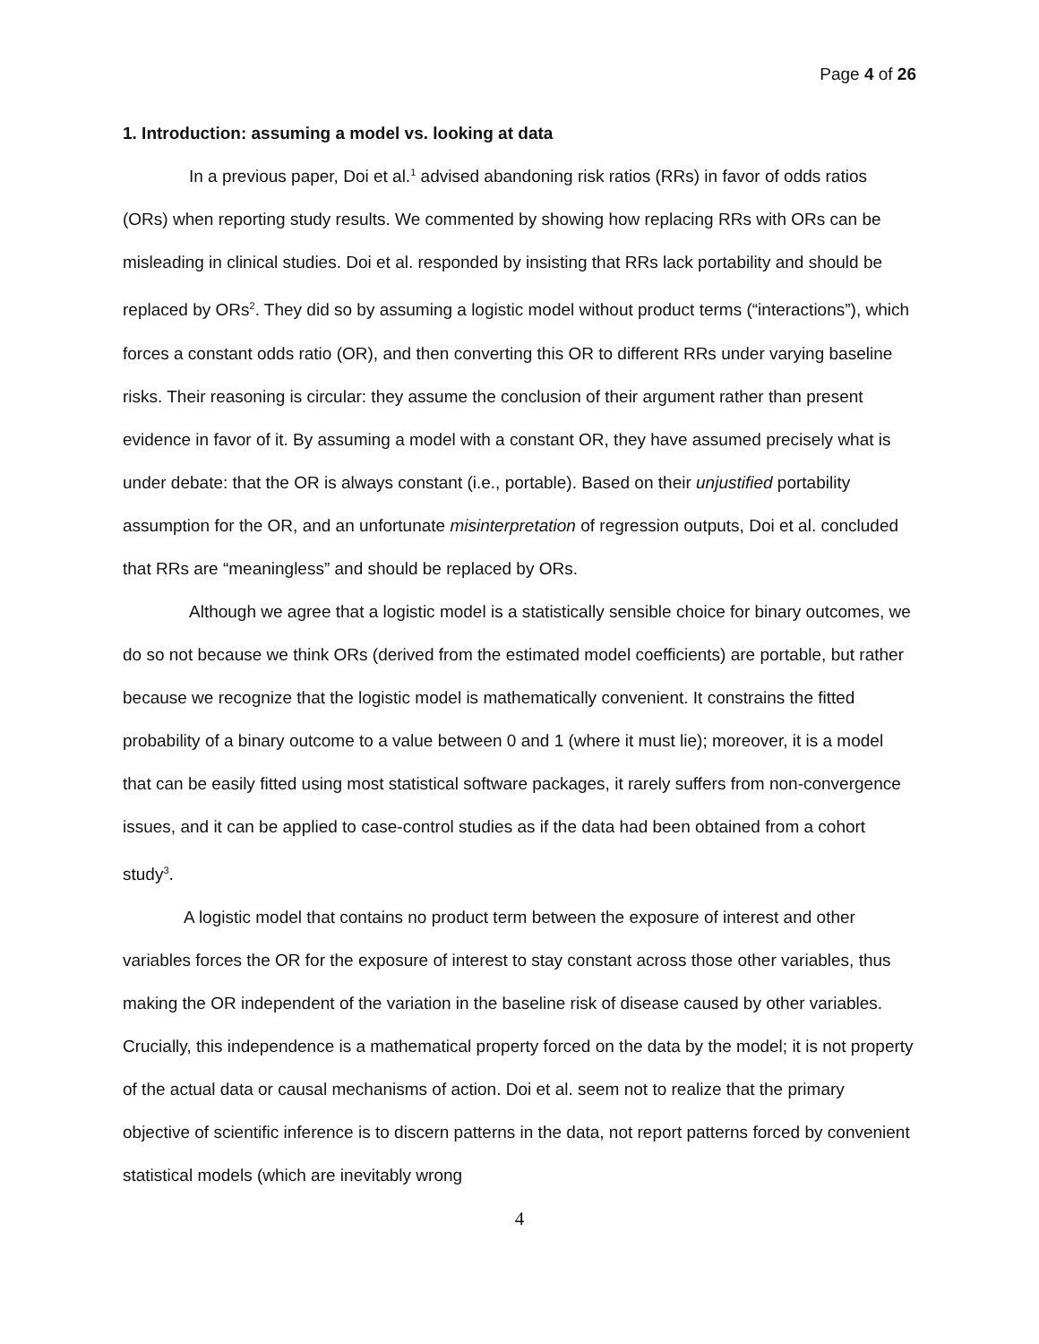Page 4 of 26
1. Introduction: assuming a model vs. looking at data
In a previous paper, Doi et al.<sup>1</sup> advised abandoning risk ratios (RRs) in favor of odds ratios (ORs) when reporting study results. We commented by showing how replacing RRs with ORs can be misleading in clinical studies. Doi et al. responded by insisting that RRs lack portability and should be replaced by ORs<sup>2</sup>. They did so by assuming a logistic model without product terms (“interactions”), which forces a constant odds ratio (OR), and then converting this OR to different RRs under varying baseline risks. Their reasoning is circular: they assume the conclusion of their argument rather than present evidence in favor of it. By assuming a model with a constant OR, they have assumed precisely what is under debate: that the OR is always constant (i.e., portable). Based on their unjustified portability assumption for the OR, and an unfortunate misinterpretation of regression outputs, Doi et al. concluded that RRs are “meaningless” and should be replaced by ORs.
Although we agree that a logistic model is a statistically sensible choice for binary outcomes, we do so not because we think ORs (derived from the estimated model coefficients) are portable, but rather because we recognize that the logistic model is mathematically convenient. It constrains the fitted probability of a binary outcome to a value between 0 and 1 (where it must lie); moreover, it is a model that can be easily fitted using most statistical software packages, it rarely suffers from non-convergence issues, and it can be applied to case-control studies as if the data had been obtained from a cohort study<sup>3</sup>.
A logistic model that contains no product term between the exposure of interest and other variables forces the OR for the exposure of interest to stay constant across those other variables, thus making the OR independent of the variation in the baseline risk of disease caused by other variables. Crucially, this independence is a mathematical property forced on the data by the model; it is not property of the actual data or causal mechanisms of action. Doi et al. seem not to realize that the primary objective of scientific inference is to discern patterns in the data, not report patterns forced by convenient statistical models (which are inevitably wrong
4